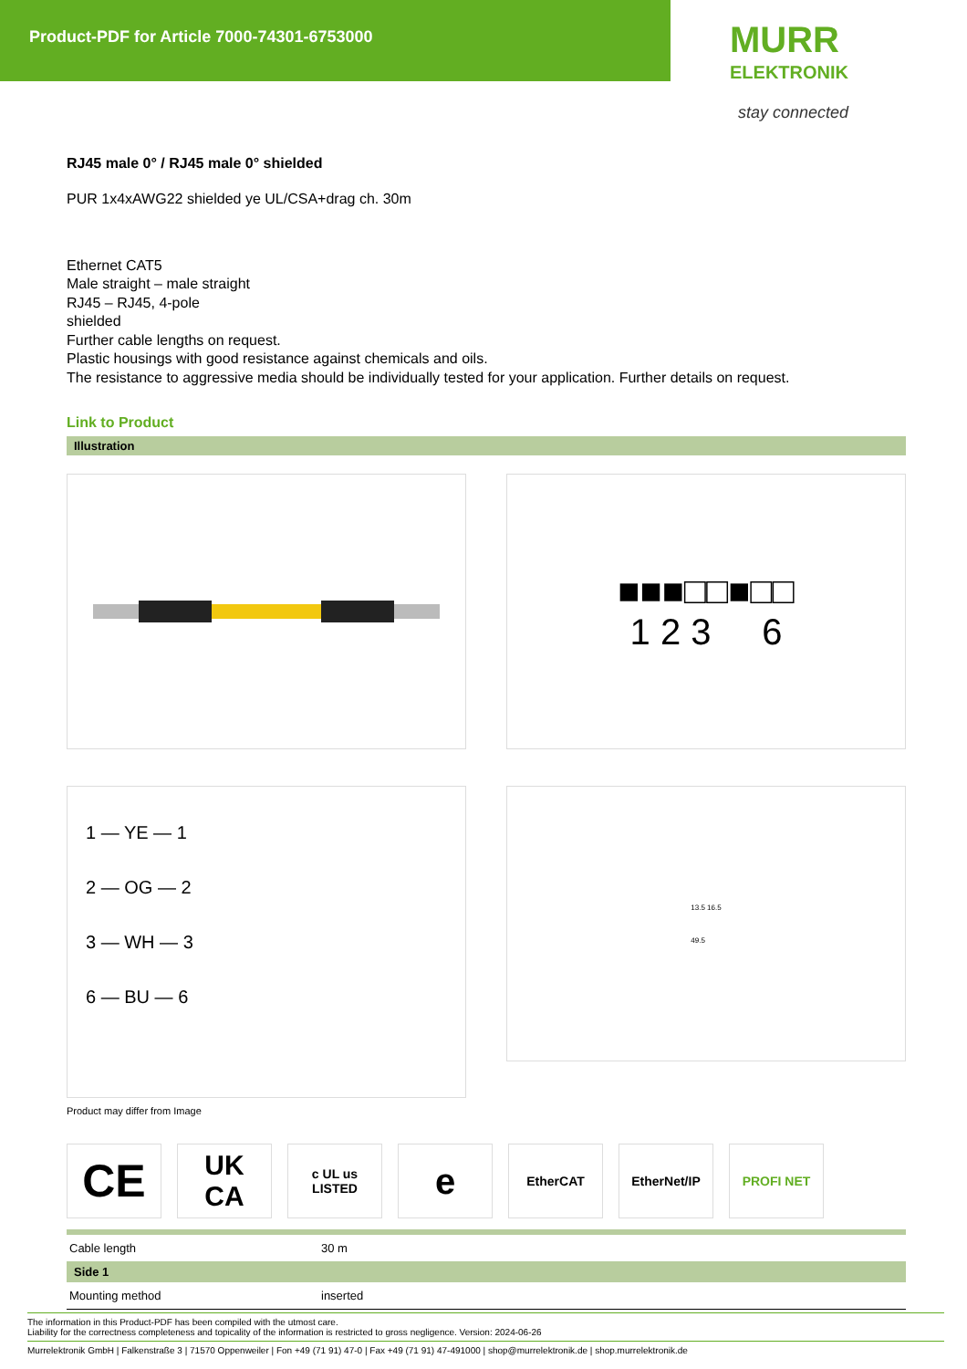Product-PDF for Article 7000-74301-6753000
MURR
ELEKTRONIK
stay connected
RJ45 male 0° / RJ45 male 0° shielded
PUR 1x4xAWG22 shielded ye UL/CSA+drag ch. 30m
Ethernet CAT5
Male straight – male straight
RJ45 – RJ45, 4-pole
shielded
Further cable lengths on request.
Plastic housings with good resistance against chemicals and oils.
The resistance to aggressive media should be individually tested for your application. Further details on request.
Link to Product
Illustration
■■■□□■□□
1 2 3 6
1 — YE — 1
2 — OG — 2
3 — WH — 3
6 — BU — 6
13.5 16.5
49.5
Product may differ from Image
CE
UK
CA
c UL us
LISTED
e
EtherCAT EtherNet/IP PROFI NET
| Cable length | 30 m |
| Side 1 | |
| Mounting method | inserted |
The information in this Product-PDF has been compiled with the utmost care.
Liability for the correctness completeness and topicality of the information is restricted to gross negligence. Version: 2024-06-26
Murrelektronik GmbH | Falkenstraße 3 | 71570 Oppenweiler | Fon +49 (71 91) 47-0 | Fax +49 (71 91) 47-491000 | shop@murrelektronik.de | shop.murrelektronik.de